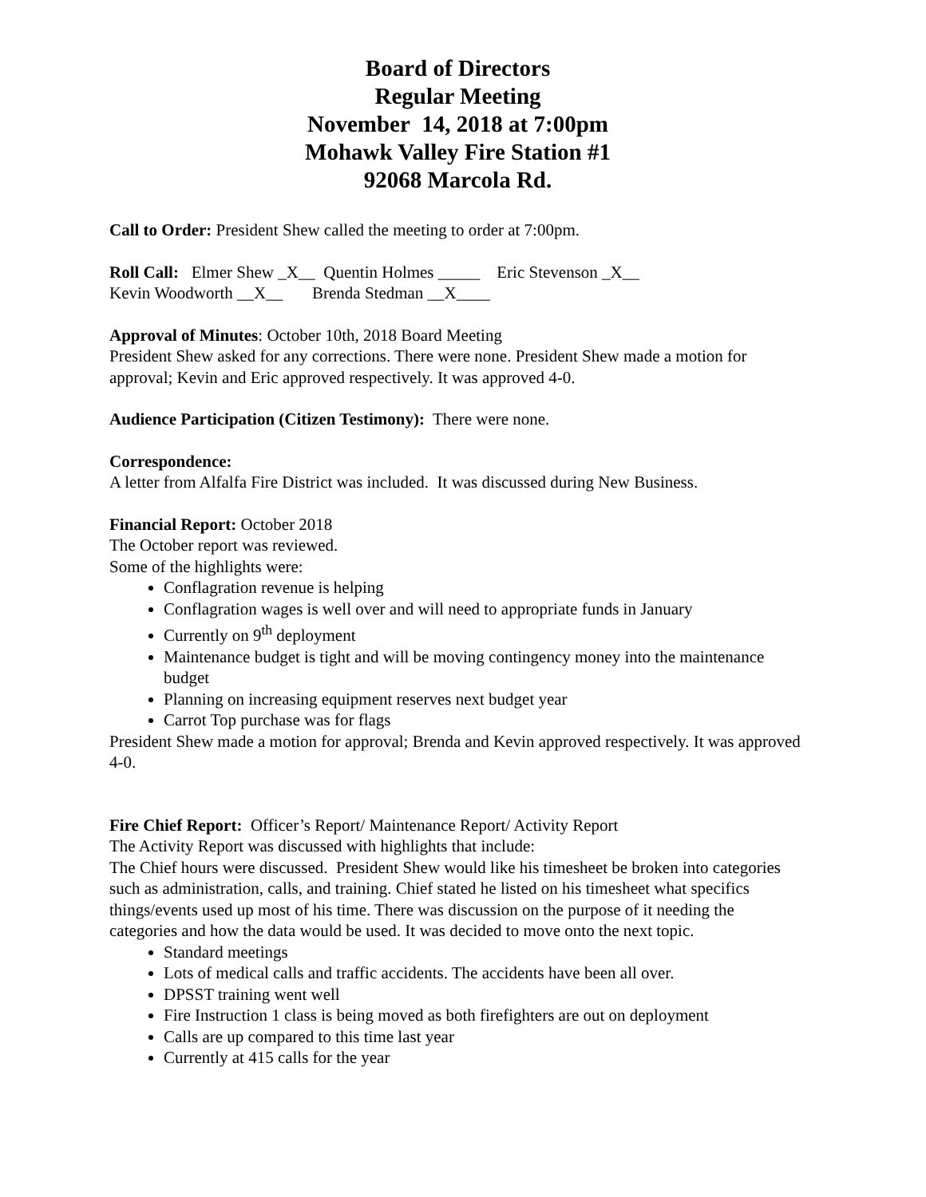Board of Directors
Regular Meeting
November 14, 2018 at 7:00pm
Mohawk Valley Fire Station #1
92068 Marcola Rd.
Call to Order: President Shew called the meeting to order at 7:00pm.
Roll Call: Elmer Shew _X__ Quentin Holmes _____ Eric Stevenson _X__
Kevin Woodworth __X__ Brenda Stedman __X____
Approval of Minutes: October 10th, 2018 Board Meeting
President Shew asked for any corrections. There were none. President Shew made a motion for approval; Kevin and Eric approved respectively. It was approved 4-0.
Audience Participation (Citizen Testimony): There were none.
Correspondence:
A letter from Alfalfa Fire District was included. It was discussed during New Business.
Financial Report: October 2018
The October report was reviewed.
Some of the highlights were:
Conflagration revenue is helping
Conflagration wages is well over and will need to appropriate funds in January
Currently on 9<sup>th</sup> deployment
Maintenance budget is tight and will be moving contingency money into the maintenance budget
Planning on increasing equipment reserves next budget year
Carrot Top purchase was for flags
President Shew made a motion for approval; Brenda and Kevin approved respectively. It was approved 4-0.
Fire Chief Report: Officer’s Report/ Maintenance Report/ Activity Report
The Activity Report was discussed with highlights that include:
The Chief hours were discussed. President Shew would like his timesheet be broken into categories such as administration, calls, and training. Chief stated he listed on his timesheet what specifics things/events used up most of his time. There was discussion on the purpose of it needing the categories and how the data would be used. It was decided to move onto the next topic.
Standard meetings
Lots of medical calls and traffic accidents. The accidents have been all over.
DPSST training went well
Fire Instruction 1 class is being moved as both firefighters are out on deployment
Calls are up compared to this time last year
Currently at 415 calls for the year